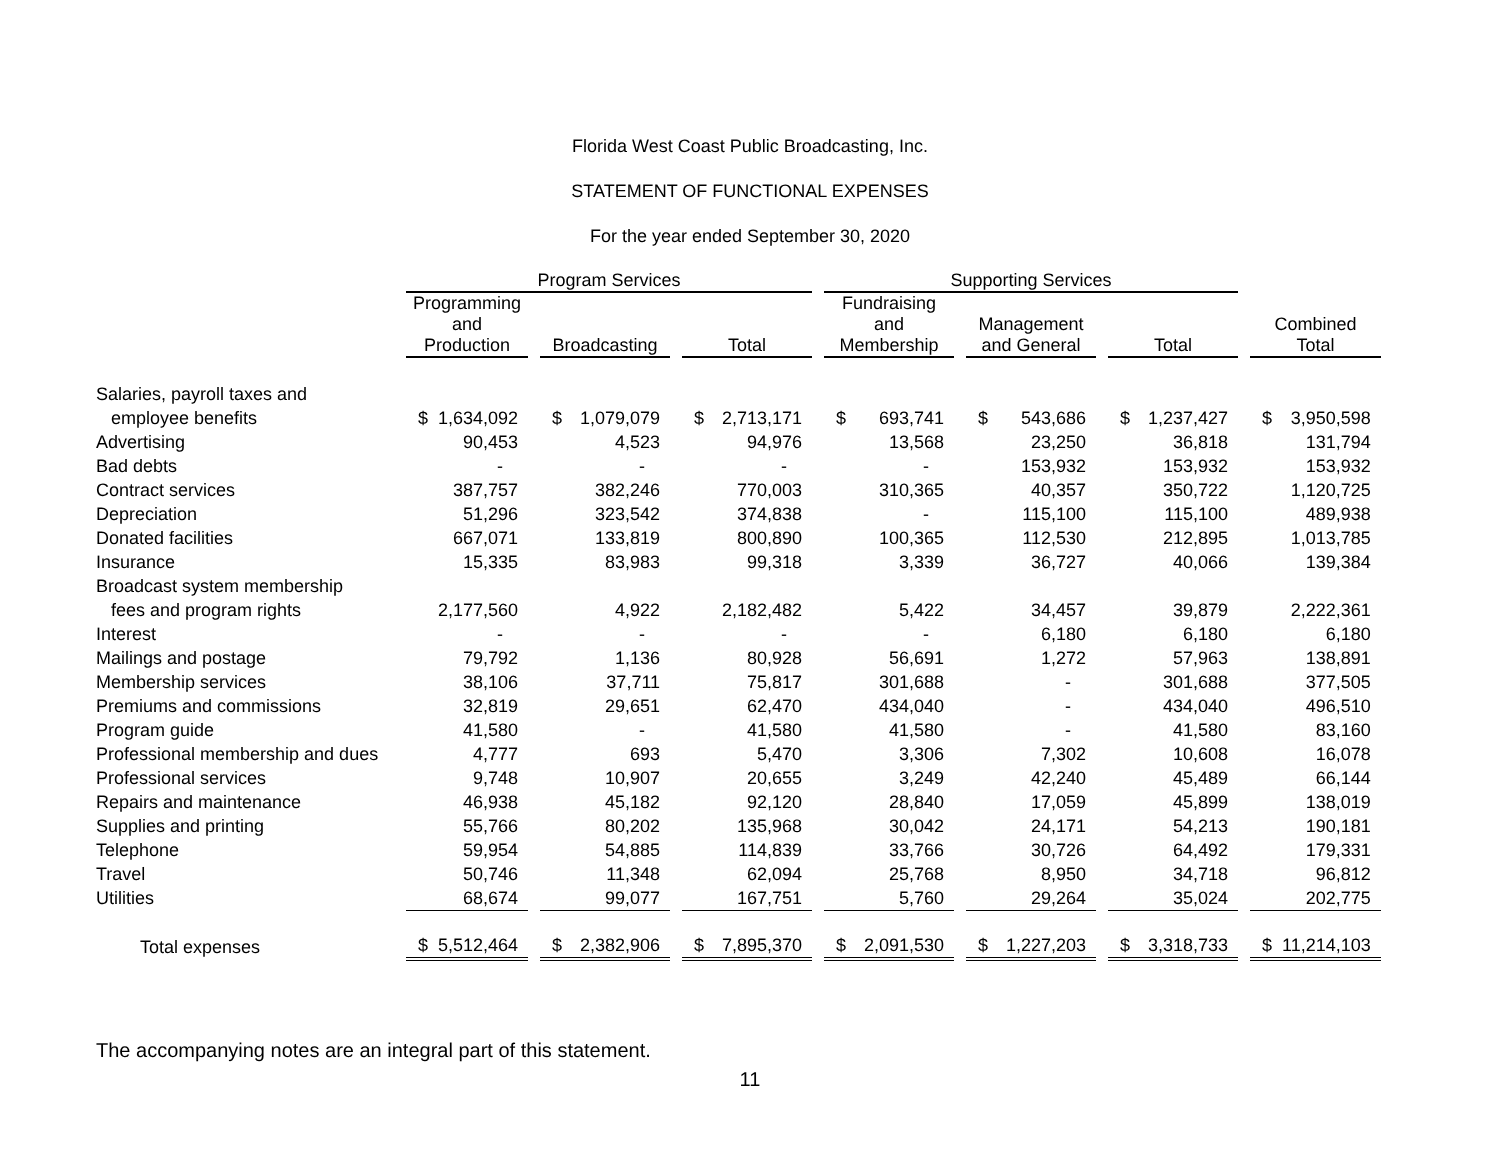Florida West Coast Public Broadcasting, Inc.
STATEMENT OF FUNCTIONAL EXPENSES
For the year ended September 30, 2020
| | Program Services | | | | | | | | | Supporting Services | | | | | | | | | | |
| --- | --- | --- | --- | --- | --- | --- | --- | --- | --- | --- | --- | --- | --- | --- | --- | --- | --- | --- | --- | --- |
| | Programming and Production | | | Broadcasting | | | Total | | | Fundraising and Membership | | | Management and General | | | Total | | | Combined Total | |
| Salaries, payroll taxes and | | | | | | | | | | | | | | | | | | | | |
| employee benefits | $ | 1,634,092 | | $ | 1,079,079 | | $ | 2,713,171 | | $ | 693,741 | | $ | 543,686 | | $ | 1,237,427 | | $ | 3,950,598 |
| Advertising | | 90,453 | | | 4,523 | | | 94,976 | | | 13,568 | | | 23,250 | | | 36,818 | | | 131,794 |
| Bad debts | | - | | | - | | | - | | | - | | | 153,932 | | | 153,932 | | | 153,932 |
| Contract services | | 387,757 | | | 382,246 | | | 770,003 | | | 310,365 | | | 40,357 | | | 350,722 | | | 1,120,725 |
| Depreciation | | 51,296 | | | 323,542 | | | 374,838 | | | - | | | 115,100 | | | 115,100 | | | 489,938 |
| Donated facilities | | 667,071 | | | 133,819 | | | 800,890 | | | 100,365 | | | 112,530 | | | 212,895 | | | 1,013,785 |
| Insurance | | 15,335 | | | 83,983 | | | 99,318 | | | 3,339 | | | 36,727 | | | 40,066 | | | 139,384 |
| Broadcast system membership | | | | | | | | | | | | | | | | | | | | |
| fees and program rights | | 2,177,560 | | | 4,922 | | | 2,182,482 | | | 5,422 | | | 34,457 | | | 39,879 | | | 2,222,361 |
| Interest | | - | | | - | | | - | | | - | | | 6,180 | | | 6,180 | | | 6,180 |
| Mailings and postage | | 79,792 | | | 1,136 | | | 80,928 | | | 56,691 | | | 1,272 | | | 57,963 | | | 138,891 |
| Membership services | | 38,106 | | | 37,711 | | | 75,817 | | | 301,688 | | | - | | | 301,688 | | | 377,505 |
| Premiums and commissions | | 32,819 | | | 29,651 | | | 62,470 | | | 434,040 | | | - | | | 434,040 | | | 496,510 |
| Program guide | | 41,580 | | | - | | | 41,580 | | | 41,580 | | | - | | | 41,580 | | | 83,160 |
| Professional membership and dues | | 4,777 | | | 693 | | | 5,470 | | | 3,306 | | | 7,302 | | | 10,608 | | | 16,078 |
| Professional services | | 9,748 | | | 10,907 | | | 20,655 | | | 3,249 | | | 42,240 | | | 45,489 | | | 66,144 |
| Repairs and maintenance | | 46,938 | | | 45,182 | | | 92,120 | | | 28,840 | | | 17,059 | | | 45,899 | | | 138,019 |
| Supplies and printing | | 55,766 | | | 80,202 | | | 135,968 | | | 30,042 | | | 24,171 | | | 54,213 | | | 190,181 |
| Telephone | | 59,954 | | | 54,885 | | | 114,839 | | | 33,766 | | | 30,726 | | | 64,492 | | | 179,331 |
| Travel | | 50,746 | | | 11,348 | | | 62,094 | | | 25,768 | | | 8,950 | | | 34,718 | | | 96,812 |
| Utilities | | 68,674 | | | 99,077 | | | 167,751 | | | 5,760 | | | 29,264 | | | 35,024 | | | 202,775 |
| Total expenses | $ | 5,512,464 | | $ | 2,382,906 | | $ | 7,895,370 | | $ | 2,091,530 | | $ | 1,227,203 | | $ | 3,318,733 | | $ | 11,214,103 |
The accompanying notes are an integral part of this statement.
11